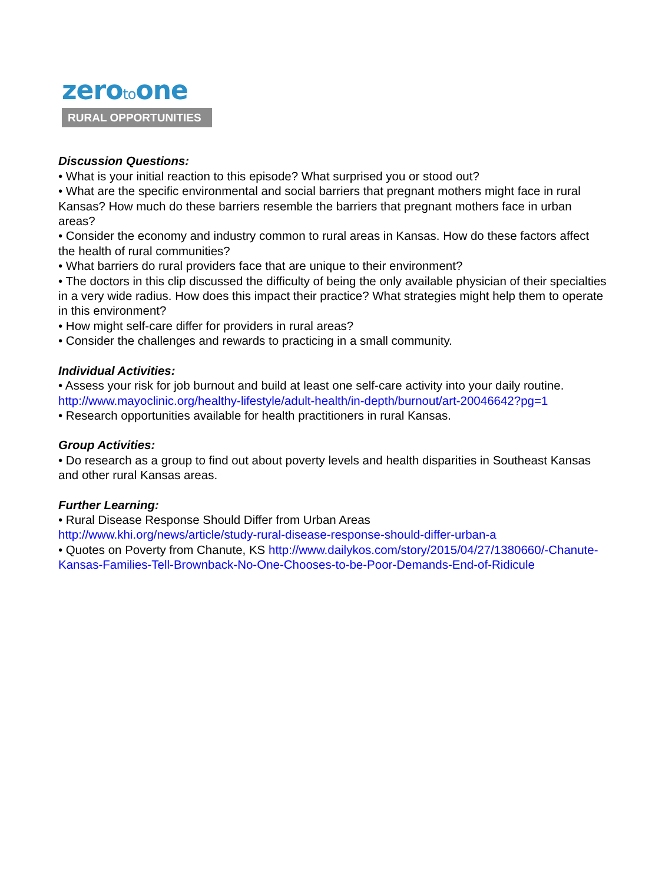zerotoone
RURAL OPPORTUNITIES
Discussion Questions:
• What is your initial reaction to this episode? What surprised you or stood out?
• What are the specific environmental and social barriers that pregnant mothers might face in rural Kansas? How much do these barriers resemble the barriers that pregnant mothers face in urban areas?
• Consider the economy and industry common to rural areas in Kansas. How do these factors affect the health of rural communities?
• What barriers do rural providers face that are unique to their environment?
• The doctors in this clip discussed the difficulty of being the only available physician of their specialties in a very wide radius. How does this impact their practice? What strategies might help them to operate in this environment?
• How might self-care differ for providers in rural areas?
• Consider the challenges and rewards to practicing in a small community.
Individual Activities:
• Assess your risk for job burnout and build at least one self-care activity into your daily routine. http://www.mayoclinic.org/healthy-lifestyle/adult-health/in-depth/burnout/art-20046642?pg=1
• Research opportunities available for health practitioners in rural Kansas.
Group Activities:
• Do research as a group to find out about poverty levels and health disparities in Southeast Kansas and other rural Kansas areas.
Further Learning:
• Rural Disease Response Should Differ from Urban Areas
http://www.khi.org/news/article/study-rural-disease-response-should-differ-urban-a
• Quotes on Poverty from Chanute, KS http://www.dailykos.com/story/2015/04/27/1380660/-Chanute-Kansas-Families-Tell-Brownback-No-One-Chooses-to-be-Poor-Demands-End-of-Ridicule